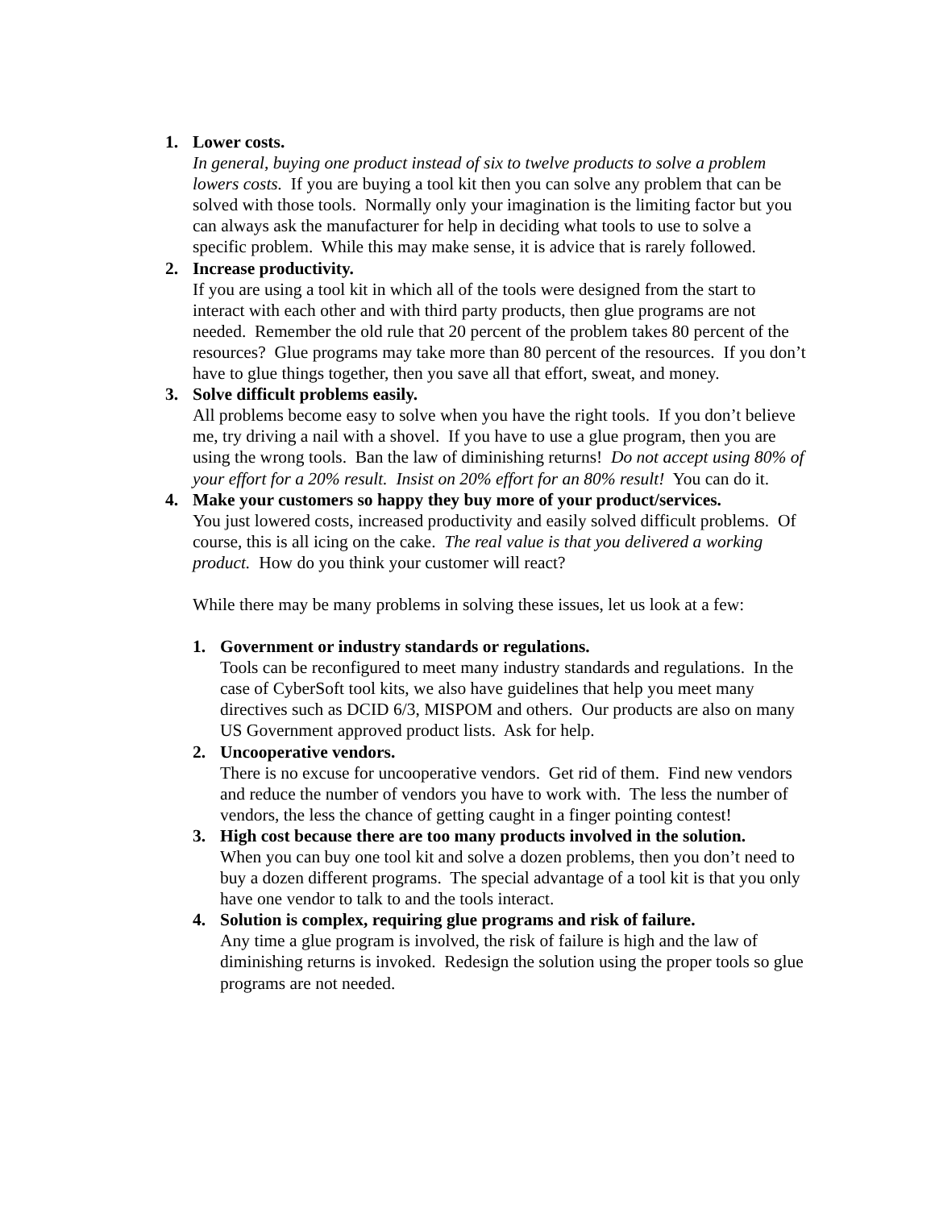1. Lower costs.
In general, buying one product instead of six to twelve products to solve a problem lowers costs. If you are buying a tool kit then you can solve any problem that can be solved with those tools. Normally only your imagination is the limiting factor but you can always ask the manufacturer for help in deciding what tools to use to solve a specific problem. While this may make sense, it is advice that is rarely followed.
2. Increase productivity.
If you are using a tool kit in which all of the tools were designed from the start to interact with each other and with third party products, then glue programs are not needed. Remember the old rule that 20 percent of the problem takes 80 percent of the resources? Glue programs may take more than 80 percent of the resources. If you don’t have to glue things together, then you save all that effort, sweat, and money.
3. Solve difficult problems easily.
All problems become easy to solve when you have the right tools. If you don’t believe me, try driving a nail with a shovel. If you have to use a glue program, then you are using the wrong tools. Ban the law of diminishing returns! Do not accept using 80% of your effort for a 20% result. Insist on 20% effort for an 80% result! You can do it.
4. Make your customers so happy they buy more of your product/services.
You just lowered costs, increased productivity and easily solved difficult problems. Of course, this is all icing on the cake. The real value is that you delivered a working product. How do you think your customer will react?
While there may be many problems in solving these issues, let us look at a few:
1. Government or industry standards or regulations.
Tools can be reconfigured to meet many industry standards and regulations. In the case of CyberSoft tool kits, we also have guidelines that help you meet many directives such as DCID 6/3, MISPOM and others. Our products are also on many US Government approved product lists. Ask for help.
2. Uncooperative vendors.
There is no excuse for uncooperative vendors. Get rid of them. Find new vendors and reduce the number of vendors you have to work with. The less the number of vendors, the less the chance of getting caught in a finger pointing contest!
3. High cost because there are too many products involved in the solution.
When you can buy one tool kit and solve a dozen problems, then you don’t need to buy a dozen different programs. The special advantage of a tool kit is that you only have one vendor to talk to and the tools interact.
4. Solution is complex, requiring glue programs and risk of failure.
Any time a glue program is involved, the risk of failure is high and the law of diminishing returns is invoked. Redesign the solution using the proper tools so glue programs are not needed.